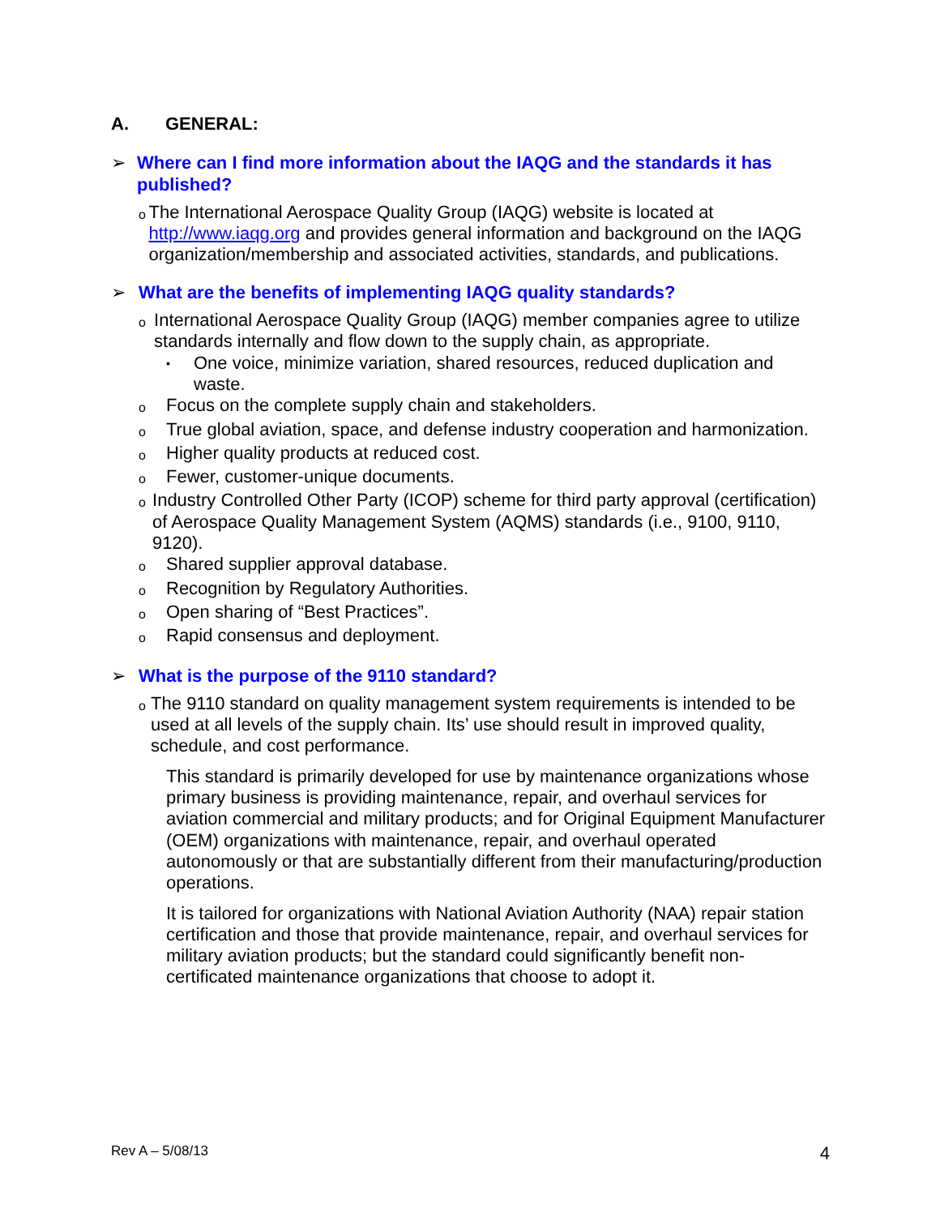A. GENERAL:
➢ Where can I find more information about the IAQG and the standards it has published?
o
The International Aerospace Quality Group (IAQG) website is located at http://www.iaqg.org and provides general information and background on the IAQG organization/membership and associated activities, standards, and publications.
➢ What are the benefits of implementing IAQG quality standards?
o
International Aerospace Quality Group (IAQG) member companies agree to utilize standards internally and flow down to the supply chain, as appropriate.
▪
One voice, minimize variation, shared resources, reduced duplication and waste.
o
Focus on the complete supply chain and stakeholders.
o
True global aviation, space, and defense industry cooperation and harmonization.
o
Higher quality products at reduced cost.
o
Fewer, customer-unique documents.
o
Industry Controlled Other Party (ICOP) scheme for third party approval (certification) of Aerospace Quality Management System (AQMS) standards (i.e., 9100, 9110, 9120).
o
Shared supplier approval database.
o
Recognition by Regulatory Authorities.
o
Open sharing of “Best Practices”.
o
Rapid consensus and deployment.
➢ What is the purpose of the 9110 standard?
o
The 9110 standard on quality management system requirements is intended to be used at all levels of the supply chain. Its’ use should result in improved quality, schedule, and cost performance.
This standard is primarily developed for use by maintenance organizations whose primary business is providing maintenance, repair, and overhaul services for aviation commercial and military products; and for Original Equipment Manufacturer (OEM) organizations with maintenance, repair, and overhaul operated autonomously or that are substantially different from their manufacturing/production operations.
It is tailored for organizations with National Aviation Authority (NAA) repair station certification and those that provide maintenance, repair, and overhaul services for military aviation products; but the standard could significantly benefit non-certificated maintenance organizations that choose to adopt it.
Rev A – 5/08/13 4